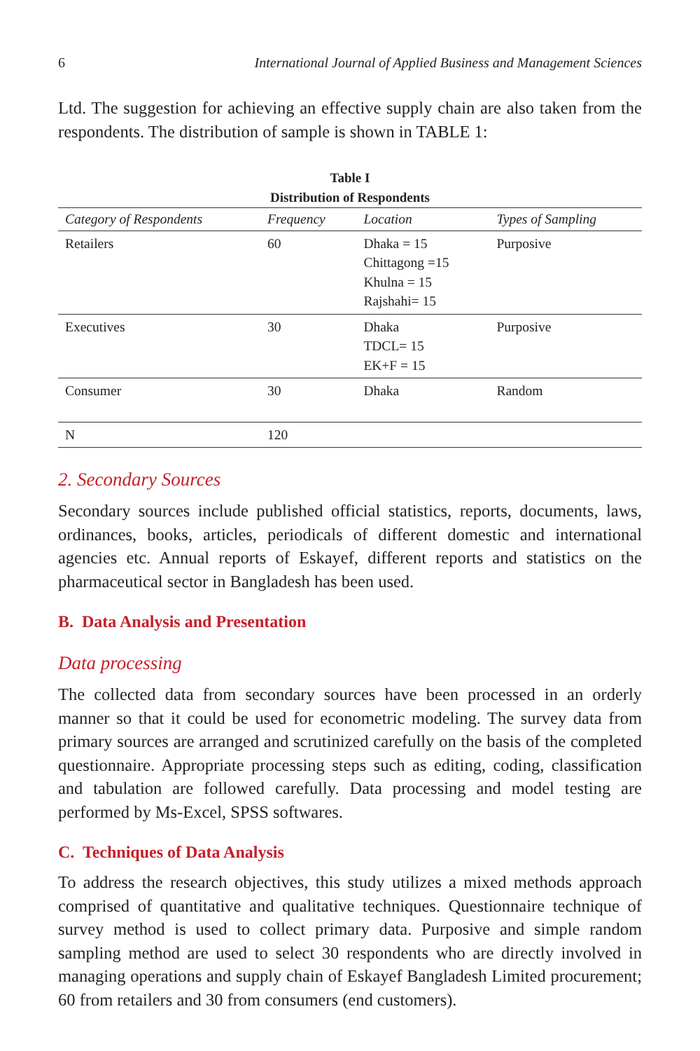6 International Journal of Applied Business and Management Sciences
Ltd. The suggestion for achieving an effective supply chain are also taken from the respondents. The distribution of sample is shown in TABLE 1:
Table I
Distribution of Respondents
| Category of Respondents | Frequency | Location | Types of Sampling |
| --- | --- | --- | --- |
| Retailers | 60 | Dhaka = 15 Chittagong =15 Khulna = 15 Rajshahi= 15 | Purposive |
| Executives | 30 | Dhaka TDCL= 15 EK+F = 15 | Purposive |
| Consumer | 30 | Dhaka | Random |
| N | 120 | | |
2. Secondary Sources
Secondary sources include published official statistics, reports, documents, laws, ordinances, books, articles, periodicals of different domestic and international agencies etc. Annual reports of Eskayef, different reports and statistics on the pharmaceutical sector in Bangladesh has been used.
B. Data Analysis and Presentation
Data processing
The collected data from secondary sources have been processed in an orderly manner so that it could be used for econometric modeling. The survey data from primary sources are arranged and scrutinized carefully on the basis of the completed questionnaire. Appropriate processing steps such as editing, coding, classification and tabulation are followed carefully. Data processing and model testing are performed by Ms-Excel, SPSS softwares.
C. Techniques of Data Analysis
To address the research objectives, this study utilizes a mixed methods approach comprised of quantitative and qualitative techniques. Questionnaire technique of survey method is used to collect primary data. Purposive and simple random sampling method are used to select 30 respondents who are directly involved in managing operations and supply chain of Eskayef Bangladesh Limited procurement; 60 from retailers and 30 from consumers (end customers).